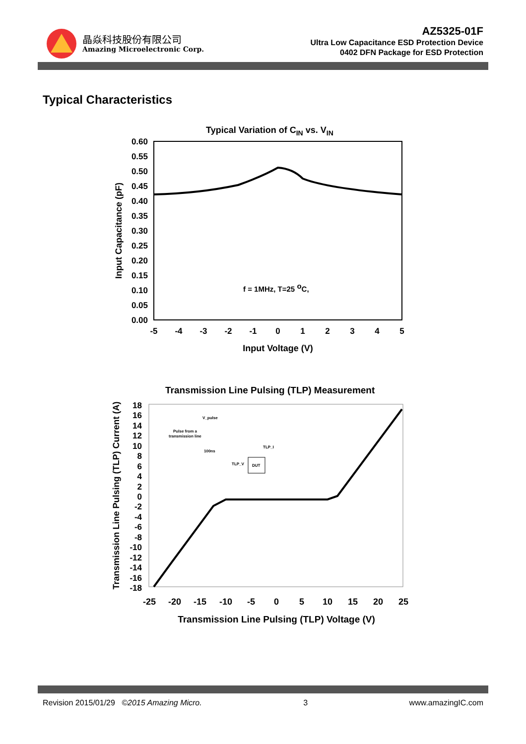晶焱科技股份有限公司
Amazing Microelectronic Corp.
AZ5325-01F
Ultra Low Capacitance ESD Protection Device
0402 DFN Package for ESD Protection
Typical Characteristics
Typical Variation of CIN vs. VIN
0.60
0.55
0.50
0.45
0.40
0.35
0.30
0.25
0.20
0.15
0.10
0.05
0.00
-5
-4
-3
-2
-1
0
1
2
3
4
5
Input Voltage (V)
Input Capacitance (pF)
f = 1MHz, T=25 oC,
Transmission Line Pulsing (TLP) Measurement
18
16
14
12
10
8
6
4
2
0
-2
-4
-6
-8
-10
-12
-14
-16
-18
-25
-20
-15
-10
-5
0
5
10
15
20
25
Transmission Line Pulsing (TLP) Voltage (V)
Transmission Line Pulsing (TLP) Current (A)
V_pulse
Pulse from a
transmission line
100ns
TLP_I
TLP_V
DUT
Revision 2015/01/29 ©2015 Amazing Micro. 3 www.amazingIC.com